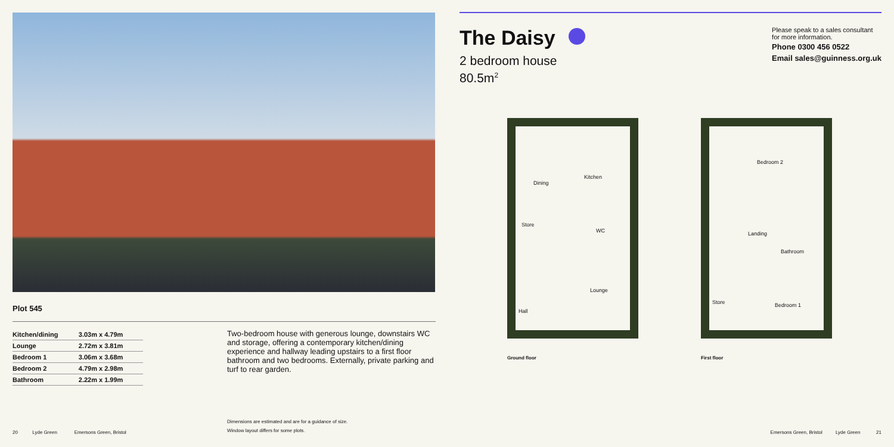Plot 545
| Kitchen/dining | 3.03m x 4.79m |
| Lounge | 2.72m x 3.81m |
| Bedroom 1 | 3.06m x 3.68m |
| Bedroom 2 | 4.79m x 2.98m |
| Bathroom | 2.22m x 1.99m |
Two-bedroom house with generous lounge, downstairs WC and storage, offering a contemporary kitchen/dining experience and hallway leading upstairs to a first floor bathroom and two bedrooms. Externally, private parking and turf to rear garden.
20 Lyde Green Emersons Green, Bristol
Dimensions are estimated and are for a guidance of size.
Window layout differs for some plots.
Emersons Green, Bristol Lyde Green 21
The Daisy
2 bedroom house
80.5m<sup>2</sup>
Please speak to a sales consultant
for more information.
Phone 0300 456 0522
Email sales@guinness.org.uk
Dining
Kitchen
Store
WC
Lounge
Hall
Ground floor
Bedroom 2
Landing
Bathroom
Store Bedroom 1
First floor